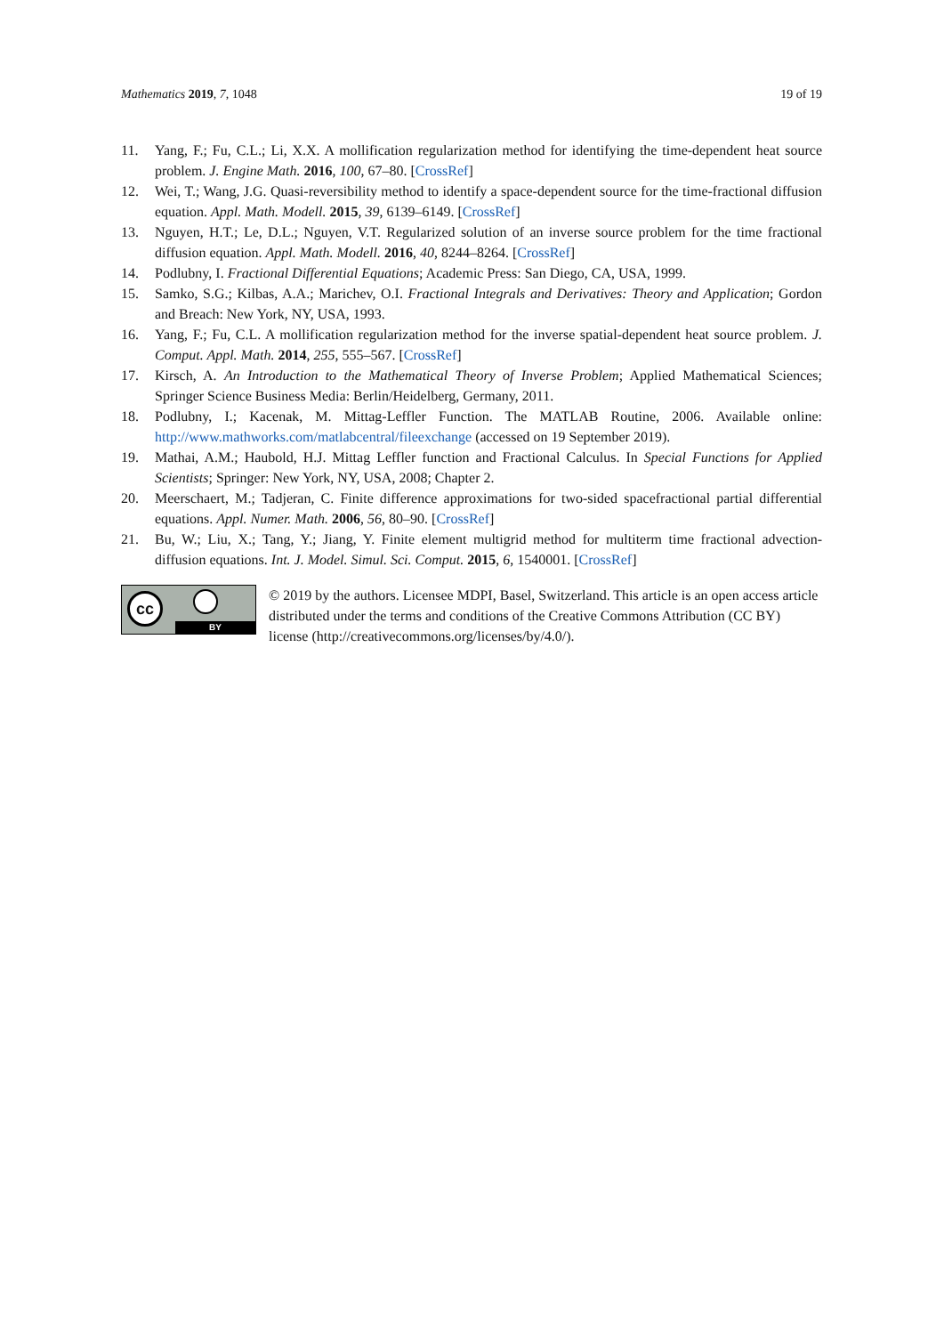Mathematics 2019, 7, 1048 19 of 19
11. Yang, F.; Fu, C.L.; Li, X.X. A mollification regularization method for identifying the time-dependent heat source problem. J. Engine Math. 2016, 100, 67–80. [CrossRef]
12. Wei, T.; Wang, J.G. Quasi-reversibility method to identify a space-dependent source for the time-fractional diffusion equation. Appl. Math. Modell. 2015, 39, 6139–6149. [CrossRef]
13. Nguyen, H.T.; Le, D.L.; Nguyen, V.T. Regularized solution of an inverse source problem for the time fractional diffusion equation. Appl. Math. Modell. 2016, 40, 8244–8264. [CrossRef]
14. Podlubny, I. Fractional Differential Equations; Academic Press: San Diego, CA, USA, 1999.
15. Samko, S.G.; Kilbas, A.A.; Marichev, O.I. Fractional Integrals and Derivatives: Theory and Application; Gordon and Breach: New York, NY, USA, 1993.
16. Yang, F.; Fu, C.L. A mollification regularization method for the inverse spatial-dependent heat source problem. J. Comput. Appl. Math. 2014, 255, 555–567. [CrossRef]
17. Kirsch, A. An Introduction to the Mathematical Theory of Inverse Problem; Applied Mathematical Sciences; Springer Science Business Media: Berlin/Heidelberg, Germany, 2011.
18. Podlubny, I.; Kacenak, M. Mittag-Leffler Function. The MATLAB Routine, 2006. Available online: http://www.mathworks.com/matlabcentral/fileexchange (accessed on 19 September 2019).
19. Mathai, A.M.; Haubold, H.J. Mittag Leffler function and Fractional Calculus. In Special Functions for Applied Scientists; Springer: New York, NY, USA, 2008; Chapter 2.
20. Meerschaert, M.; Tadjeran, C. Finite difference approximations for two-sided spacefractional partial differential equations. Appl. Numer. Math. 2006, 56, 80–90. [CrossRef]
21. Bu, W.; Liu, X.; Tang, Y.; Jiang, Y. Finite element multigrid method for multiterm time fractional advection-diffusion equations. Int. J. Model. Simul. Sci. Comput. 2015, 6, 1540001. [CrossRef]
cc
BY
© 2019 by the authors. Licensee MDPI, Basel, Switzerland. This article is an open access article distributed under the terms and conditions of the Creative Commons Attribution (CC BY) license (http://creativecommons.org/licenses/by/4.0/).